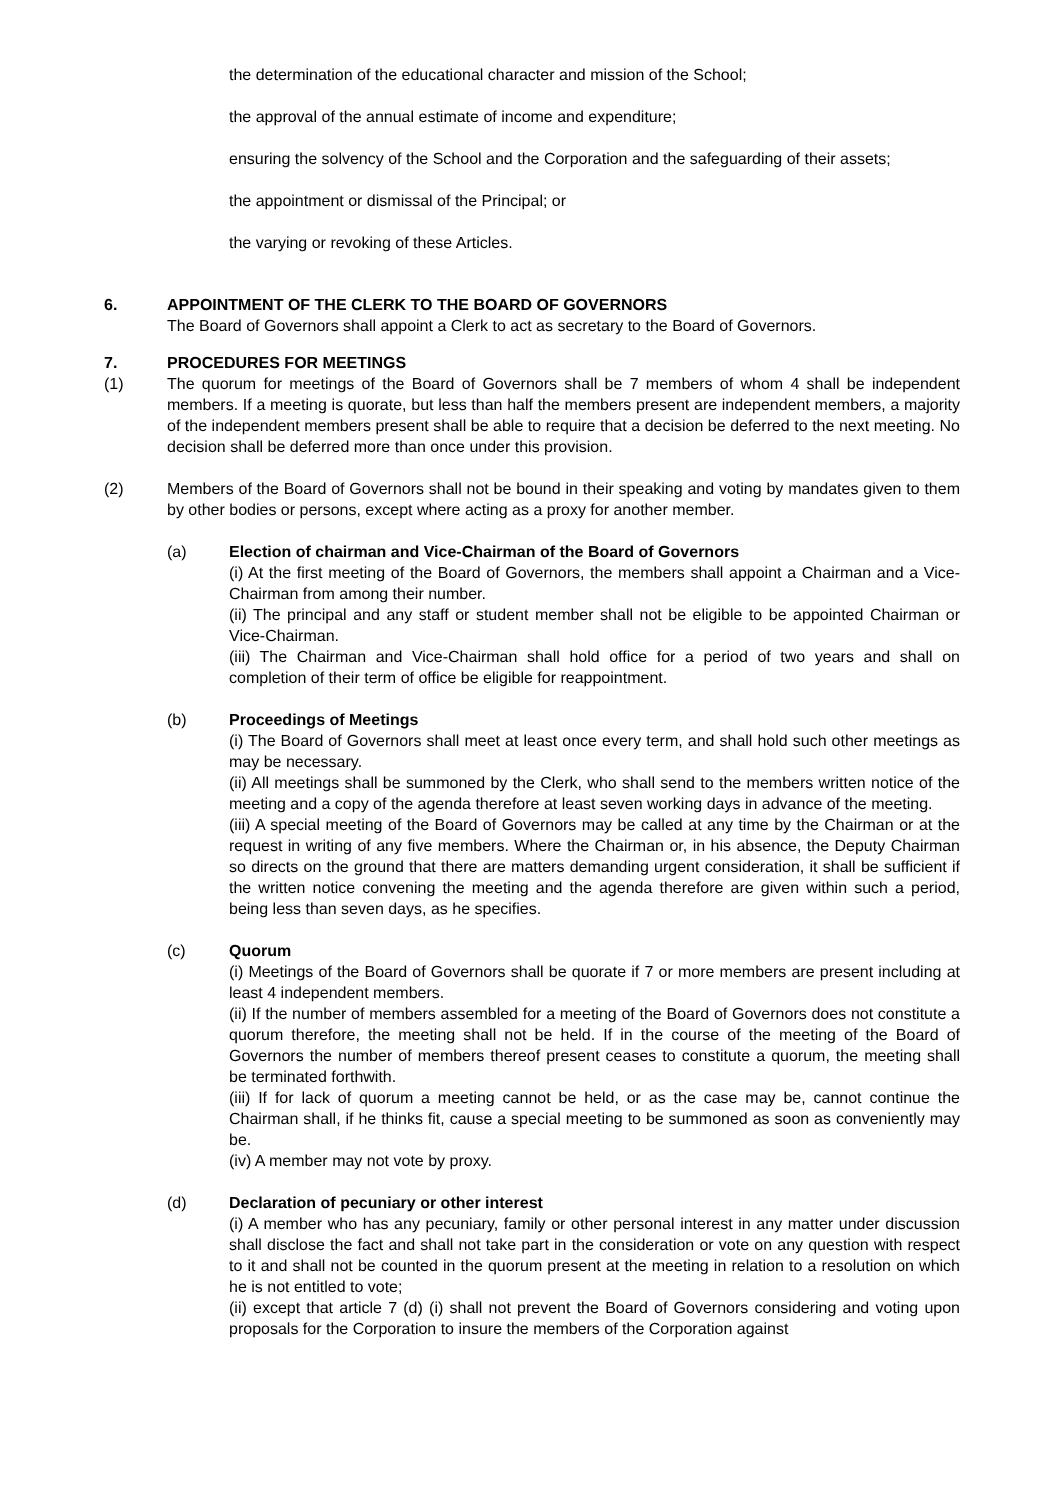the determination of the educational character and mission of the School;
the approval of the annual estimate of income and expenditure;
ensuring the solvency of the School and the Corporation and the safeguarding of their assets;
the appointment or dismissal of the Principal; or
the varying or revoking of these Articles.
6. APPOINTMENT OF THE CLERK TO THE BOARD OF GOVERNORS
The Board of Governors shall appoint a Clerk to act as secretary to the Board of Governors.
7. PROCEDURES FOR MEETINGS
(1) The quorum for meetings of the Board of Governors shall be 7 members of whom 4 shall be independent members. If a meeting is quorate, but less than half the members present are independent members, a majority of the independent members present shall be able to require that a decision be deferred to the next meeting. No decision shall be deferred more than once under this provision.
(2) Members of the Board of Governors shall not be bound in their speaking and voting by mandates given to them by other bodies or persons, except where acting as a proxy for another member.
(a) Election of chairman and Vice-Chairman of the Board of Governors
(i) At the first meeting of the Board of Governors, the members shall appoint a Chairman and a Vice-Chairman from among their number.
(ii) The principal and any staff or student member shall not be eligible to be appointed Chairman or Vice-Chairman.
(iii) The Chairman and Vice-Chairman shall hold office for a period of two years and shall on completion of their term of office be eligible for reappointment.
(b) Proceedings of Meetings
(i) The Board of Governors shall meet at least once every term, and shall hold such other meetings as may be necessary.
(ii) All meetings shall be summoned by the Clerk, who shall send to the members written notice of the meeting and a copy of the agenda therefore at least seven working days in advance of the meeting.
(iii) A special meeting of the Board of Governors may be called at any time by the Chairman or at the request in writing of any five members. Where the Chairman or, in his absence, the Deputy Chairman so directs on the ground that there are matters demanding urgent consideration, it shall be sufficient if the written notice convening the meeting and the agenda therefore are given within such a period, being less than seven days, as he specifies.
(c) Quorum
(i) Meetings of the Board of Governors shall be quorate if 7 or more members are present including at least 4 independent members.
(ii) If the number of members assembled for a meeting of the Board of Governors does not constitute a quorum therefore, the meeting shall not be held. If in the course of the meeting of the Board of Governors the number of members thereof present ceases to constitute a quorum, the meeting shall be terminated forthwith.
(iii) If for lack of quorum a meeting cannot be held, or as the case may be, cannot continue the Chairman shall, if he thinks fit, cause a special meeting to be summoned as soon as conveniently may be.
(iv) A member may not vote by proxy.
(d) Declaration of pecuniary or other interest
(i) A member who has any pecuniary, family or other personal interest in any matter under discussion shall disclose the fact and shall not take part in the consideration or vote on any question with respect to it and shall not be counted in the quorum present at the meeting in relation to a resolution on which he is not entitled to vote;
(ii) except that article 7 (d) (i) shall not prevent the Board of Governors considering and voting upon proposals for the Corporation to insure the members of the Corporation against